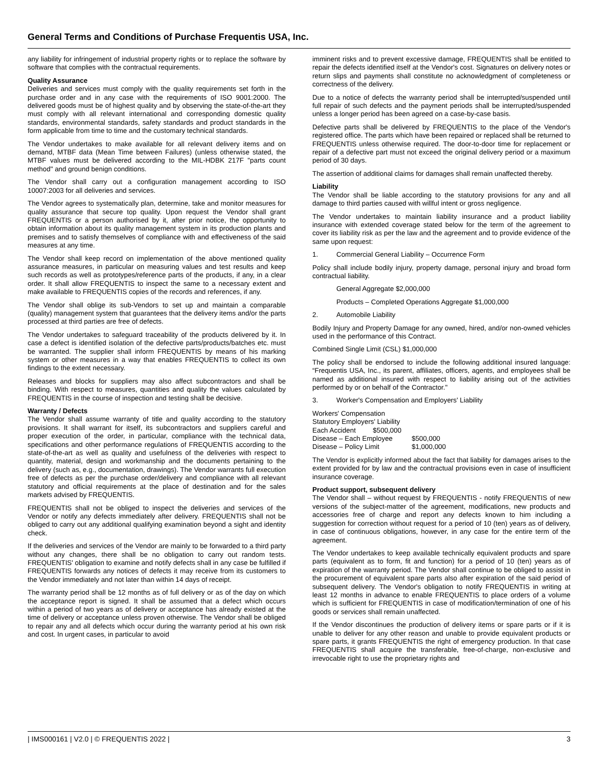General Terms and Conditions of Purchase Frequentis USA, Inc.
any liability for infringement of industrial property rights or to replace the software by software that complies with the contractual requirements.
Quality Assurance
Deliveries and services must comply with the quality requirements set forth in the purchase order and in any case with the requirements of ISO 9001:2000. The delivered goods must be of highest quality and by observing the state-of-the-art they must comply with all relevant international and corresponding domestic quality standards, environmental standards, safety standards and product standards in the form applicable from time to time and the customary technical standards.
The Vendor undertakes to make available for all relevant delivery items and on demand, MTBF data (Mean Time between Failures) (unless otherwise stated, the MTBF values must be delivered according to the MIL-HDBK 217F "parts count method" and ground benign conditions.
The Vendor shall carry out a configuration management according to ISO 10007:2003 for all deliveries and services.
The Vendor agrees to systematically plan, determine, take and monitor measures for quality assurance that secure top quality. Upon request the Vendor shall grant FREQUENTIS or a person authorised by it, after prior notice, the opportunity to obtain information about its quality management system in its production plants and premises and to satisfy themselves of compliance with and effectiveness of the said measures at any time.
The Vendor shall keep record on implementation of the above mentioned quality assurance measures, in particular on measuring values and test results and keep such records as well as prototypes/reference parts of the products, if any, in a clear order. It shall allow FREQUENTIS to inspect the same to a necessary extent and make available to FREQUENTIS copies of the records and references, if any.
The Vendor shall oblige its sub-Vendors to set up and maintain a comparable (quality) management system that guarantees that the delivery items and/or the parts processed at third parties are free of defects.
The Vendor undertakes to safeguard traceability of the products delivered by it. In case a defect is identified isolation of the defective parts/products/batches etc. must be warranted. The supplier shall inform FREQUENTIS by means of his marking system or other measures in a way that enables FREQUENTIS to collect its own findings to the extent necessary.
Releases and blocks for suppliers may also affect subcontractors and shall be binding. With respect to measures, quantities and quality the values calculated by FREQUENTIS in the course of inspection and testing shall be decisive.
Warranty / Defects
The Vendor shall assume warranty of title and quality according to the statutory provisions. It shall warrant for itself, its subcontractors and suppliers careful and proper execution of the order, in particular, compliance with the technical data, specifications and other performance regulations of FREQUENTIS according to the state-of-the-art as well as quality and usefulness of the deliveries with respect to quantity, material, design and workmanship and the documents pertaining to the delivery (such as, e.g., documentation, drawings). The Vendor warrants full execution free of defects as per the purchase order/delivery and compliance with all relevant statutory and official requirements at the place of destination and for the sales markets advised by FREQUENTIS.
FREQUENTIS shall not be obliged to inspect the deliveries and services of the Vendor or notify any defects immediately after delivery. FREQUENTIS shall not be obliged to carry out any additional qualifying examination beyond a sight and identity check.
If the deliveries and services of the Vendor are mainly to be forwarded to a third party without any changes, there shall be no obligation to carry out random tests. FREQUENTIS' obligation to examine and notify defects shall in any case be fulfilled if FREQUENTIS forwards any notices of defects it may receive from its customers to the Vendor immediately and not later than within 14 days of receipt.
The warranty period shall be 12 months as of full delivery or as of the day on which the acceptance report is signed. It shall be assumed that a defect which occurs within a period of two years as of delivery or acceptance has already existed at the time of delivery or acceptance unless proven otherwise. The Vendor shall be obliged to repair any and all defects which occur during the warranty period at his own risk and cost. In urgent cases, in particular to avoid
imminent risks and to prevent excessive damage, FREQUENTIS shall be entitled to repair the defects identified itself at the Vendor's cost. Signatures on delivery notes or return slips and payments shall constitute no acknowledgment of completeness or correctness of the delivery.
Due to a notice of defects the warranty period shall be interrupted/suspended until full repair of such defects and the payment periods shall be interrupted/suspended unless a longer period has been agreed on a case-by-case basis.
Defective parts shall be delivered by FREQUENTIS to the place of the Vendor's registered office. The parts which have been repaired or replaced shall be returned to FREQUENTIS unless otherwise required. The door-to-door time for replacement or repair of a defective part must not exceed the original delivery period or a maximum period of 30 days.
The assertion of additional claims for damages shall remain unaffected thereby.
Liability
The Vendor shall be liable according to the statutory provisions for any and all damage to third parties caused with willful intent or gross negligence.
The Vendor undertakes to maintain liability insurance and a product liability insurance with extended coverage stated below for the term of the agreement to cover its liability risk as per the law and the agreement and to provide evidence of the same upon request:
1. Commercial General Liability – Occurrence Form
Policy shall include bodily injury, property damage, personal injury and broad form contractual liability.
General Aggregate $2,000,000
Products – Completed Operations Aggregate $1,000,000
2. Automobile Liability
Bodily Injury and Property Damage for any owned, hired, and/or non-owned vehicles used in the performance of this Contract.
Combined Single Limit (CSL) $1,000,000
The policy shall be endorsed to include the following additional insured language: “Frequentis USA, Inc., its parent, affiliates, officers, agents, and employees shall be named as additional insured with respect to liability arising out of the activities performed by or on behalf of the Contractor."
3. Worker's Compensation and Employers' Liability
| Workers' Compensation | |
| Statutory Employers' Liability | |
| Each Accident $500,000 | |
| Disease – Each Employee | $500,000 |
| Disease – Policy Limit | $1,000,000 |
The Vendor is explicitly informed about the fact that liability for damages arises to the extent provided for by law and the contractual provisions even in case of insufficient insurance coverage.
Product support, subsequent delivery
The Vendor shall – without request by FREQUENTIS - notify FREQUENTIS of new versions of the subject-matter of the agreement, modifications, new products and accessories free of charge and report any defects known to him including a suggestion for correction without request for a period of 10 (ten) years as of delivery, in case of continuous obligations, however, in any case for the entire term of the agreement.
The Vendor undertakes to keep available technically equivalent products and spare parts (equivalent as to form, fit and function) for a period of 10 (ten) years as of expiration of the warranty period. The Vendor shall continue to be obliged to assist in the procurement of equivalent spare parts also after expiration of the said period of subsequent delivery. The Vendor's obligation to notify FREQUENTIS in writing at least 12 months in advance to enable FREQUENTIS to place orders of a volume which is sufficient for FREQUENTIS in case of modification/termination of one of his goods or services shall remain unaffected.
If the Vendor discontinues the production of delivery items or spare parts or if it is unable to deliver for any other reason and unable to provide equivalent products or spare parts, it grants FREQUENTIS the right of emergency production. In that case FREQUENTIS shall acquire the transferable, free-of-charge, non-exclusive and irrevocable right to use the proprietary rights and
| IMS000161 | V2.0 | © FREQUENTIS 2022 | 3